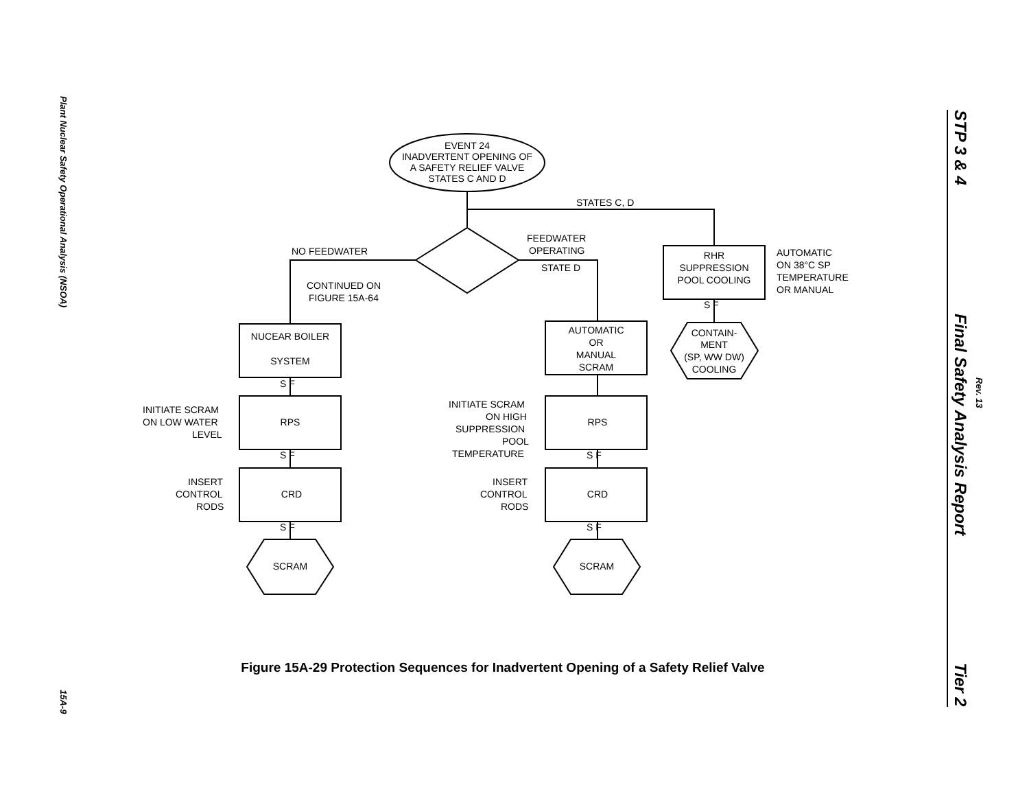Plant Nuclear Safety Operational Analysis (NSOA) 15A-9
STP 3 & 4 Final Safety Analysis Report Tier 2
Rev. 13
EVENT 24
INADVERTENT OPENING OF
A SAFETY RELIEF VALVE
STATES C AND D
STATES C, D
NO FEEDWATER
FEEDWATER
OPERATING
STATE D
CONTINUED ON
FIGURE 15A-64
RHR
SUPPRESSION
POOL COOLING
AUTOMATIC
ON 38°C SP
TEMPERATURE
OR MANUAL
CONTAIN-
MENT
(SP, WW DW)
COOLING
NUCEAR BOILER
SYSTEM
AUTOMATIC
OR
MANUAL
SCRAM
INITIATE SCRAM
ON LOW WATER
LEVEL
INITIATE SCRAM
ON HIGH
SUPPRESSION
POOL
TEMPERATURE
RPS
RPS
INSERT
CONTROL
RODS
INSERT
CONTROL
RODS
CRD
CRD
SCRAM
SCRAM
S F
S F
S F
S F
S F
S F
Figure 15A-29 Protection Sequences for Inadvertent Opening of a Safety Relief Valve